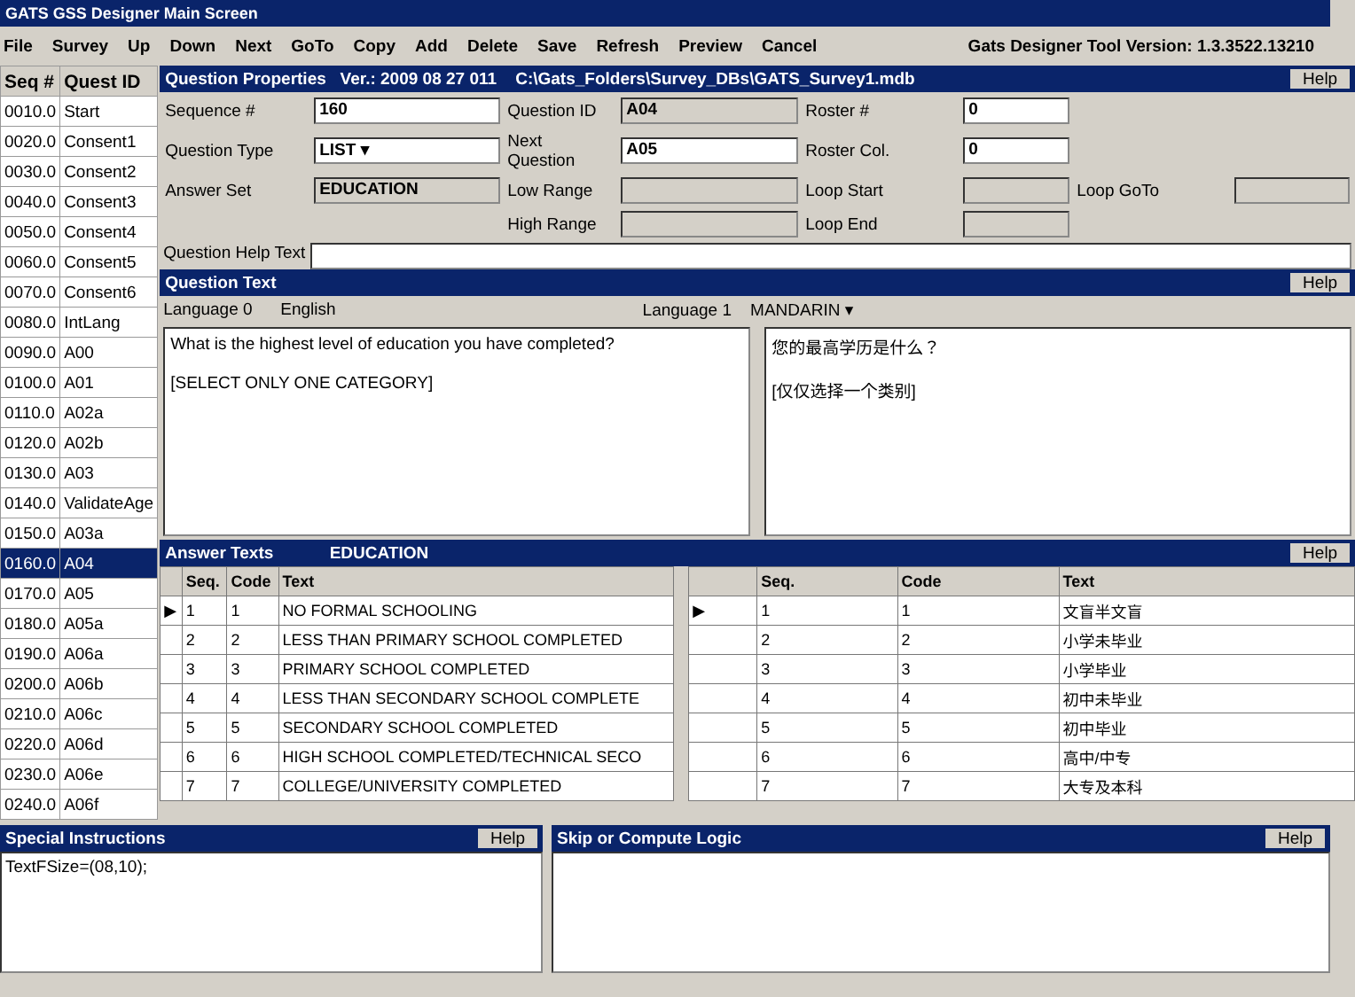GATS GSS Designer Main Screen
File Survey Up Down Next GoTo Copy Add Delete Save Refresh Preview Cancel Gats Designer Tool Version: 1.3.3522.13210
| Seq # | Quest ID |
| --- | --- |
| 0010.0 | Start |
| 0020.0 | Consent1 |
| 0030.0 | Consent2 |
| 0040.0 | Consent3 |
| 0050.0 | Consent4 |
| 0060.0 | Consent5 |
| 0070.0 | Consent6 |
| 0080.0 | IntLang |
| 0090.0 | A00 |
| 0100.0 | A01 |
| 0110.0 | A02a |
| 0120.0 | A02b |
| 0130.0 | A03 |
| 0140.0 | ValidateAge |
| 0150.0 | A03a |
| 0160.0 | A04 |
| 0170.0 | A05 |
| 0180.0 | A05a |
| 0190.0 | A06a |
| 0200.0 | A06b |
| 0210.0 | A06c |
| 0220.0 | A06d |
| 0230.0 | A06e |
| 0240.0 | A06f |
Question Properties Ver.: 2009 08 27 011 C:\Gats_Folders\Survey_DBs\GATS_Survey1.mdb Help
Sequence #
160
Question ID
A04
Roster #
0
Question Type
LIST ▾
Next Question
A05
Roster Col.
0
Answer Set
EDUCATION
Low Range
Loop Start
Loop GoTo
High Range
Loop End
Question Help Text
Question Text Help
Language 0 English Language 1 MANDARIN ▾
What is the highest level of education you have completed?
[SELECT ONLY ONE CATEGORY]
您的最高学历是什么？
[仅仅选择一个类别]
Answer Texts EDUCATION Help
| | Seq. | Code | Text |
| --- | --- | --- | --- |
| ▶ | 1 | 1 | NO FORMAL SCHOOLING |
| | 2 | 2 | LESS THAN PRIMARY SCHOOL COMPLETED |
| | 3 | 3 | PRIMARY SCHOOL COMPLETED |
| | 4 | 4 | LESS THAN SECONDARY SCHOOL COMPLETE |
| | 5 | 5 | SECONDARY SCHOOL COMPLETED |
| | 6 | 6 | HIGH SCHOOL COMPLETED/TECHNICAL SECO |
| | 7 | 7 | COLLEGE/UNIVERSITY COMPLETED |
| | Seq. | Code | Text |
| --- | --- | --- | --- |
| ▶ | 1 | 1 | 文盲半文盲 |
| | 2 | 2 | 小学未毕业 |
| | 3 | 3 | 小学毕业 |
| | 4 | 4 | 初中未毕业 |
| | 5 | 5 | 初中毕业 |
| | 6 | 6 | 高中/中专 |
| | 7 | 7 | 大专及本科 |
Special Instructions Help
TextFSize=(08,10);
Skip or Compute Logic Help